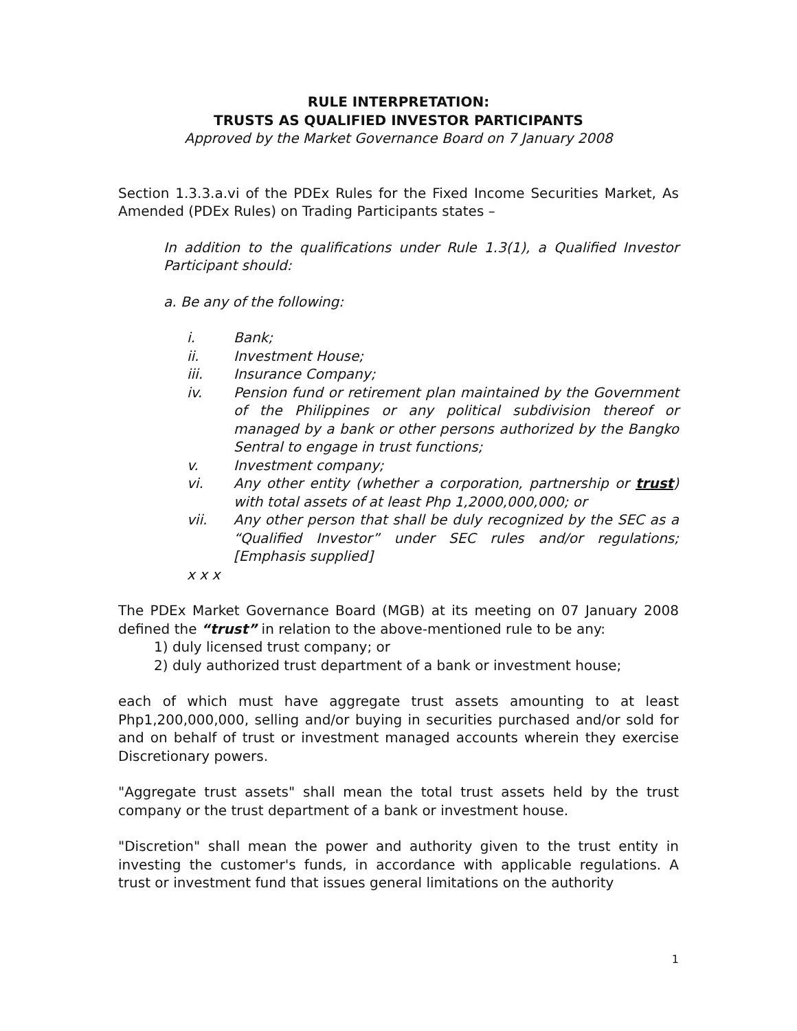RULE INTERPRETATION:
TRUSTS AS QUALIFIED INVESTOR PARTICIPANTS
Approved by the Market Governance Board on 7 January 2008
Section 1.3.3.a.vi of the PDEx Rules for the Fixed Income Securities Market, As Amended (PDEx Rules) on Trading Participants states –
In addition to the qualifications under Rule 1.3(1), a Qualified Investor Participant should:
a. Be any of the following:
i. Bank;
ii. Investment House;
iii. Insurance Company;
iv. Pension fund or retirement plan maintained by the Government of the Philippines or any political subdivision thereof or managed by a bank or other persons authorized by the Bangko Sentral to engage in trust functions;
v. Investment company;
vi. Any other entity (whether a corporation, partnership or trust) with total assets of at least Php 1,2000,000,000; or
vii. Any other person that shall be duly recognized by the SEC as a “Qualified Investor” under SEC rules and/or regulations; [Emphasis supplied]
x x x
The PDEx Market Governance Board (MGB) at its meeting on 07 January 2008 defined the “trust” in relation to the above-mentioned rule to be any:
1) duly licensed trust company; or
2) duly authorized trust department of a bank or investment house;
each of which must have aggregate trust assets amounting to at least Php1,200,000,000, selling and/or buying in securities purchased and/or sold for and on behalf of trust or investment managed accounts wherein they exercise Discretionary powers.
"Aggregate trust assets" shall mean the total trust assets held by the trust company or the trust department of a bank or investment house.
"Discretion" shall mean the power and authority given to the trust entity in investing the customer's funds, in accordance with applicable regulations. A trust or investment fund that issues general limitations on the authority
1